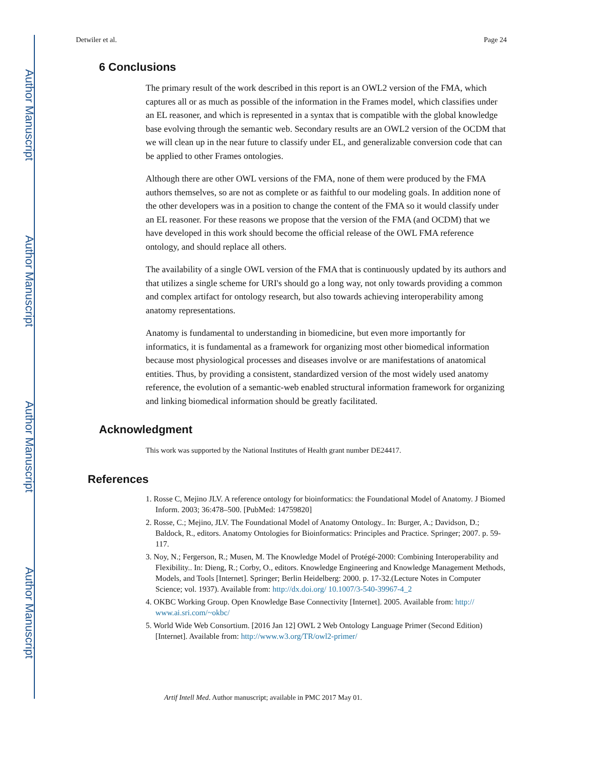Author Manuscript
Author Manuscript
Author Manuscript
Author Manuscript
Detwiler et al. Page 24
6 Conclusions
The primary result of the work described in this report is an OWL2 version of the FMA, which captures all or as much as possible of the information in the Frames model, which classifies under an EL reasoner, and which is represented in a syntax that is compatible with the global knowledge base evolving through the semantic web. Secondary results are an OWL2 version of the OCDM that we will clean up in the near future to classify under EL, and generalizable conversion code that can be applied to other Frames ontologies.
Although there are other OWL versions of the FMA, none of them were produced by the FMA authors themselves, so are not as complete or as faithful to our modeling goals. In addition none of the other developers was in a position to change the content of the FMA so it would classify under an EL reasoner. For these reasons we propose that the version of the FMA (and OCDM) that we have developed in this work should become the official release of the OWL FMA reference ontology, and should replace all others.
The availability of a single OWL version of the FMA that is continuously updated by its authors and that utilizes a single scheme for URI's should go a long way, not only towards providing a common and complex artifact for ontology research, but also towards achieving interoperability among anatomy representations.
Anatomy is fundamental to understanding in biomedicine, but even more importantly for informatics, it is fundamental as a framework for organizing most other biomedical information because most physiological processes and diseases involve or are manifestations of anatomical entities. Thus, by providing a consistent, standardized version of the most widely used anatomy reference, the evolution of a semantic-web enabled structural information framework for organizing and linking biomedical information should be greatly facilitated.
Acknowledgment
This work was supported by the National Institutes of Health grant number DE24417.
References
1. Rosse C, Mejino JLV. A reference ontology for bioinformatics: the Foundational Model of Anatomy. J Biomed Inform. 2003; 36:478–500. [PubMed: 14759820]
2. Rosse, C.; Mejino, JLV. The Foundational Model of Anatomy Ontology.. In: Burger, A.; Davidson, D.; Baldock, R., editors. Anatomy Ontologies for Bioinformatics: Principles and Practice. Springer; 2007. p. 59-117.
3. Noy, N.; Fergerson, R.; Musen, M. The Knowledge Model of Protégé-2000: Combining Interoperability and Flexibility.. In: Dieng, R.; Corby, O., editors. Knowledge Engineering and Knowledge Management Methods, Models, and Tools [Internet]. Springer; Berlin Heidelberg: 2000. p. 17-32.(Lecture Notes in Computer Science; vol. 1937). Available from: http://dx.doi.org/ 10.1007/3-540-39967-4_2
4. OKBC Working Group. Open Knowledge Base Connectivity [Internet]. 2005. Available from: http:// www.ai.sri.com/~okbc/
5. World Wide Web Consortium. [2016 Jan 12] OWL 2 Web Ontology Language Primer (Second Edition) [Internet]. Available from: http://www.w3.org/TR/owl2-primer/
Artif Intell Med. Author manuscript; available in PMC 2017 May 01.